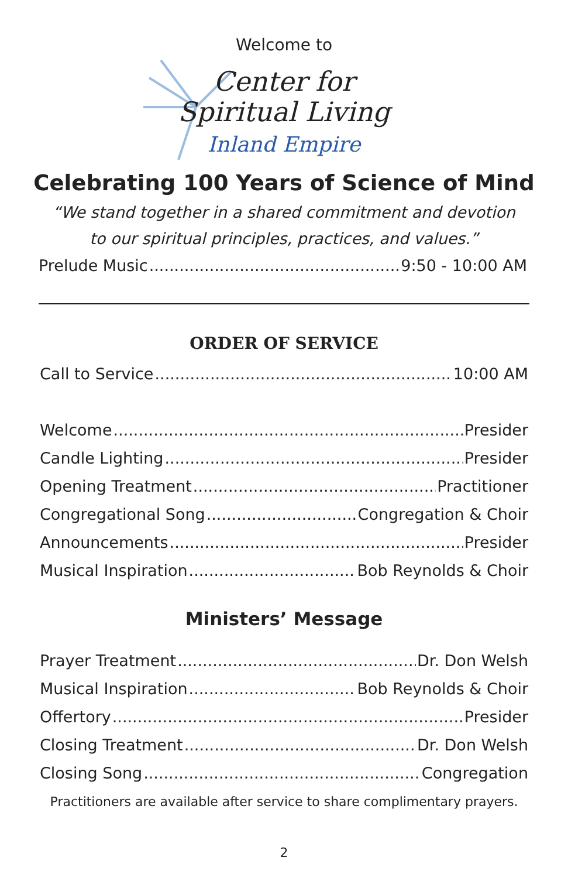Welcome to
Center for
Spiritual Living
Inland Empire
Celebrating 100 Years of Science of Mind
“We stand together in a shared commitment and devotion
to our spiritual principles, practices, and values.”
Prelude Music 9:50 - 10:00 AM
ORDER OF SERVICE
Call to Service 10:00 AM
Welcome Presider
Candle Lighting Presider
Opening Treatment Practitioner
Congregational Song Congregation & Choir
Announcements Presider
Musical Inspiration Bob Reynolds & Choir
Ministers’ Message
Prayer Treatment Dr. Don Welsh
Musical Inspiration Bob Reynolds & Choir
Offertory Presider
Closing Treatment Dr. Don Welsh
Closing Song Congregation
Practitioners are available after service to share complimentary prayers.
2